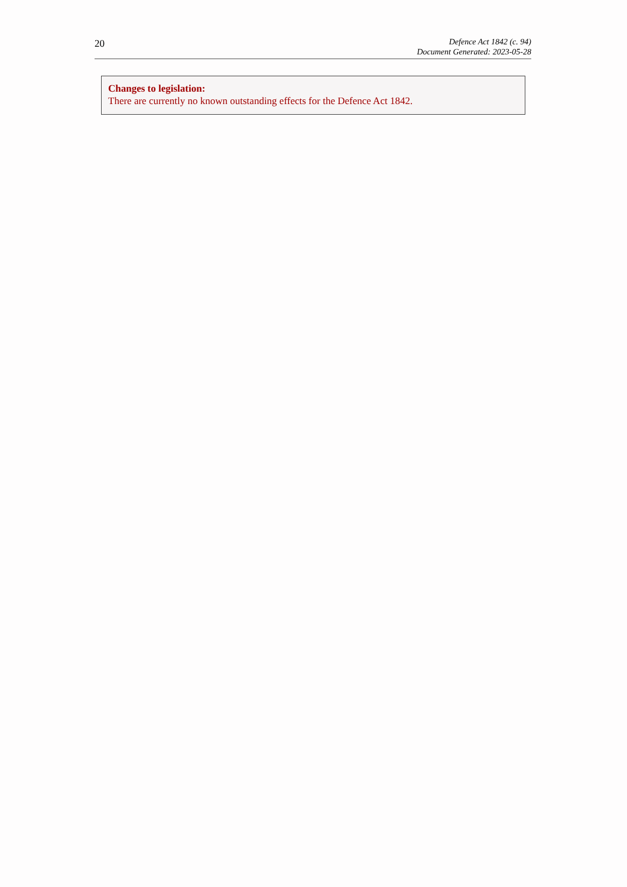20
Defence Act 1842 (c. 94)
Document Generated: 2023-05-28
Changes to legislation:
There are currently no known outstanding effects for the Defence Act 1842.